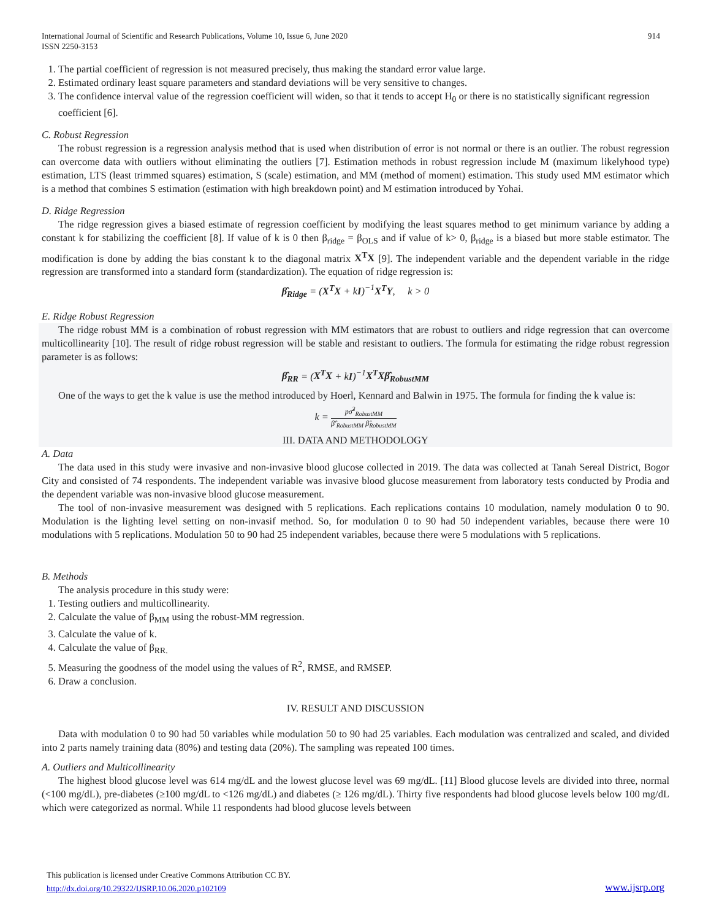International Journal of Scientific and Research Publications, Volume 10, Issue 6, June 2020
ISSN 2250-3153 914
1. The partial coefficient of regression is not measured precisely, thus making the standard error value large.
2. Estimated ordinary least square parameters and standard deviations will be very sensitive to changes.
3. The confidence interval value of the regression coefficient will widen, so that it tends to accept H<sub>0</sub> or there is no statistically significant regression coefficient [6].
C. Robust Regression
The robust regression is a regression analysis method that is used when distribution of error is not normal or there is an outlier. The robust regression can overcome data with outliers without eliminating the outliers [7]. Estimation methods in robust regression include M (maximum likelyhood type) estimation, LTS (least trimmed squares) estimation, S (scale) estimation, and MM (method of moment) estimation. This study used MM estimator which is a method that combines S estimation (estimation with high breakdown point) and M estimation introduced by Yohai.
D. Ridge Regression
The ridge regression gives a biased estimate of regression coefficient by modifying the least squares method to get minimum variance by adding a constant k for stabilizing the coefficient [8]. If value of k is 0 then β<sub>ridge</sub> = β<sub>OLS</sub> and if value of k> 0, β<sub>ridge</sub> is a biased but more stable estimator. The modification is done by adding the bias constant k to the diagonal matrix X<sup>T</sup>X [9]. The independent variable and the dependent variable in the ridge regression are transformed into a standard form (standardization). The equation of ridge regression is:
β̂<sub>Ridge</sub> = (X<sup>T</sup>X + kI)<sup>−1</sup>X<sup>T</sup>Y, k > 0
E. Ridge Robust Regression
The ridge robust MM is a combination of robust regression with MM estimators that are robust to outliers and ridge regression that can overcome multicollinearity [10]. The result of ridge robust regression will be stable and resistant to outliers. The formula for estimating the ridge robust regression parameter is as follows:
β̂<sub>RR</sub> = (X<sup>T</sup>X + kI)<sup>−1</sup>X<sup>T</sup>Xβ̂<sub>RobustMM</sub>
One of the ways to get the k value is use the method introduced by Hoerl, Kennard and Balwin in 1975. The formula for finding the k value is:
k = pσ̂<sup>2</sup><sub>RobustMM</sub> β̂′<sub>RobustMM</sub> β̂<sub>RobustMM</sub>
III. DATA AND METHODOLOGY
A. Data
The data used in this study were invasive and non-invasive blood glucose collected in 2019. The data was collected at Tanah Sereal District, Bogor City and consisted of 74 respondents. The independent variable was invasive blood glucose measurement from laboratory tests conducted by Prodia and the dependent variable was non-invasive blood glucose measurement.
The tool of non-invasive measurement was designed with 5 replications. Each replications contains 10 modulation, namely modulation 0 to 90. Modulation is the lighting level setting on non-invasif method. So, for modulation 0 to 90 had 50 independent variables, because there were 10 modulations with 5 replications. Modulation 50 to 90 had 25 independent variables, because there were 5 modulations with 5 replications.
B. Methods
The analysis procedure in this study were:
1. Testing outliers and multicollinearity.
2. Calculate the value of β<sub>MM</sub> using the robust-MM regression.
3. Calculate the value of k.
4. Calculate the value of β<sub>RR.</sub>
5. Measuring the goodness of the model using the values of R<sup>2</sup>, RMSE, and RMSEP.
6. Draw a conclusion.
IV. RESULT AND DISCUSSION
Data with modulation 0 to 90 had 50 variables while modulation 50 to 90 had 25 variables. Each modulation was centralized and scaled, and divided into 2 parts namely training data (80%) and testing data (20%). The sampling was repeated 100 times.
A. Outliers and Multicollinearity
The highest blood glucose level was 614 mg/dL and the lowest glucose level was 69 mg/dL. [11] Blood glucose levels are divided into three, normal (<100 mg/dL), pre-diabetes (≥100 mg/dL to <126 mg/dL) and diabetes (≥ 126 mg/dL). Thirty five respondents had blood glucose levels below 100 mg/dL which were categorized as normal. While 11 respondents had blood glucose levels between
This publication is licensed under Creative Commons Attribution CC BY.
http://dx.doi.org/10.29322/IJSRP.10.06.2020.p102109
www.ijsrp.org